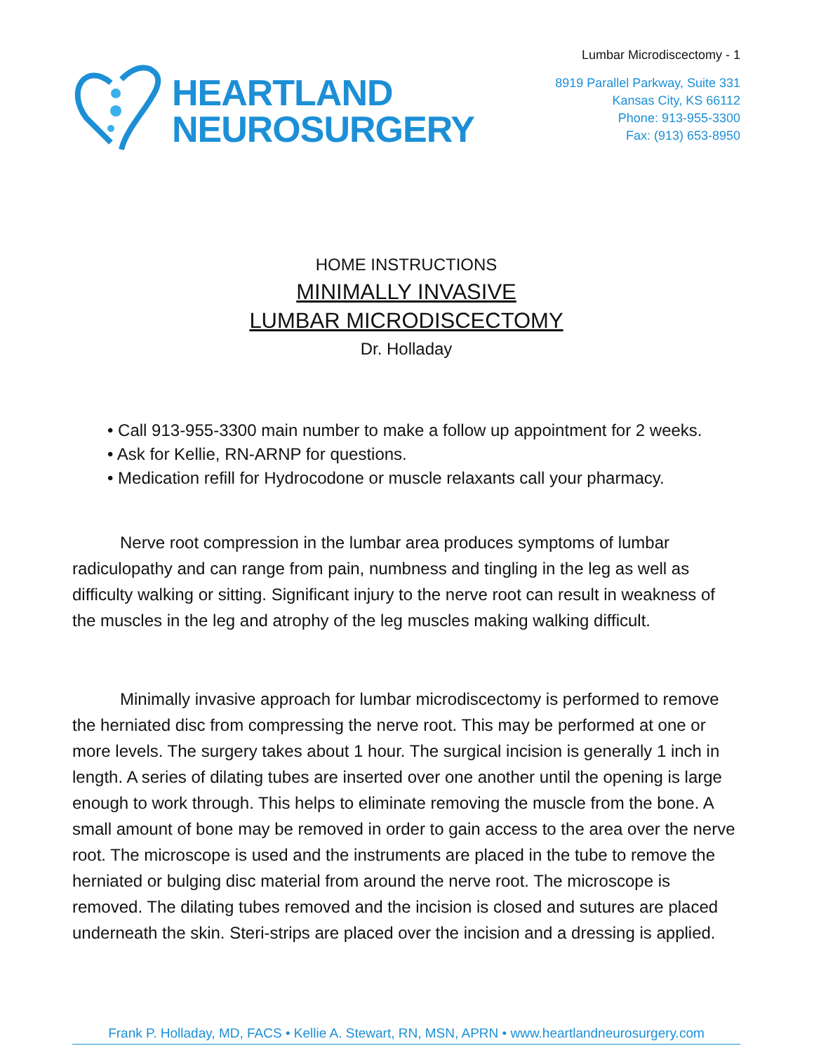HEARTLAND
NEUROSURGERY
Lumbar Microdiscectomy - 1
8919 Parallel Parkway, Suite 331
Kansas City, KS 66112
Phone: 913-955-3300
Fax: (913) 653-8950
HOME INSTRUCTIONS
MINIMALLY INVASIVE
LUMBAR MICRODISCECTOMY
Dr. Holladay
• Call 913-955-3300 main number to make a follow up appointment for 2 weeks.
• Ask for Kellie, RN-ARNP for questions.
• Medication refill for Hydrocodone or muscle relaxants call your pharmacy.
Nerve root compression in the lumbar area produces symptoms of lumbar radiculopathy and can range from pain, numbness and tingling in the leg as well as difficulty walking or sitting. Significant injury to the nerve root can result in weakness of the muscles in the leg and atrophy of the leg muscles making walking difficult.
Minimally invasive approach for lumbar microdiscectomy is performed to remove the herniated disc from compressing the nerve root. This may be performed at one or more levels. The surgery takes about 1 hour. The surgical incision is generally 1 inch in length. A series of dilating tubes are inserted over one another until the opening is large enough to work through. This helps to eliminate removing the muscle from the bone. A small amount of bone may be removed in order to gain access to the area over the nerve root. The microscope is used and the instruments are placed in the tube to remove the herniated or bulging disc material from around the nerve root. The microscope is removed. The dilating tubes removed and the incision is closed and sutures are placed underneath the skin. Steri-strips are placed over the incision and a dressing is applied.
Frank P. Holladay, MD, FACS • Kellie A. Stewart, RN, MSN, APRN • www.heartlandneurosurgery.com